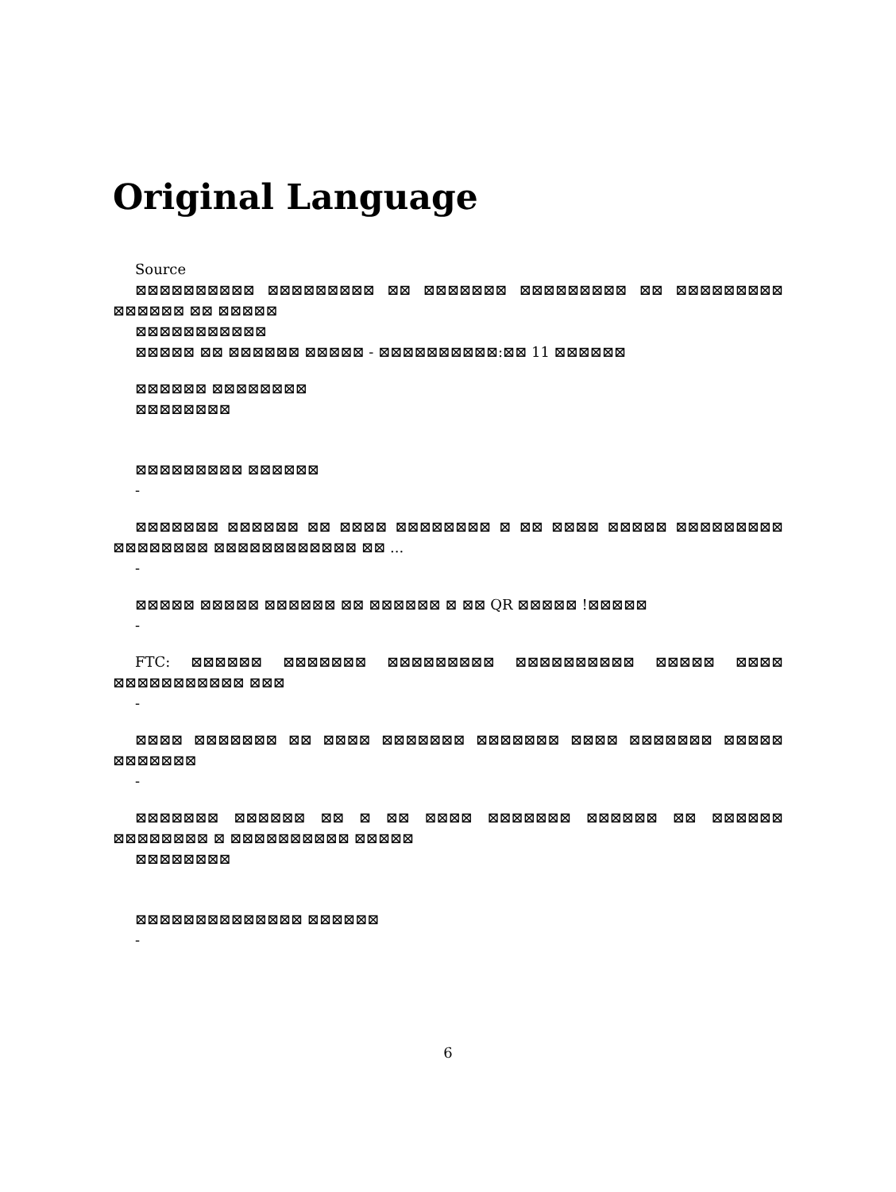Original Language
Source
⊠⊠⊠⊠⊠⊠⊠⊠⊠⊠ ⊠⊠⊠⊠⊠⊠⊠⊠⊠ ⊠⊠ ⊠⊠⊠⊠⊠⊠⊠ ⊠⊠⊠⊠⊠⊠⊠⊠⊠ ⊠⊠ ⊠⊠⊠⊠⊠⊠⊠⊠⊠ ⊠⊠⊠⊠⊠⊠ ⊠⊠ ⊠⊠⊠⊠⊠
⊠⊠⊠⊠⊠⊠⊠⊠⊠⊠⊠
⊠⊠⊠⊠⊠ ⊠⊠ ⊠⊠⊠⊠⊠⊠ ⊠⊠⊠⊠⊠ - ⊠⊠⊠⊠⊠⊠⊠⊠⊠⊠:⊠⊠ 11 ⊠⊠⊠⊠⊠⊠
⊠⊠⊠⊠⊠⊠ ⊠⊠⊠⊠⊠⊠⊠⊠
⊠⊠⊠⊠⊠⊠⊠⊠
⊠⊠⊠⊠⊠⊠⊠⊠⊠ ⊠⊠⊠⊠⊠⊠
-
⊠⊠⊠⊠⊠⊠⊠ ⊠⊠⊠⊠⊠⊠ ⊠⊠ ⊠⊠⊠⊠ ⊠⊠⊠⊠⊠⊠⊠⊠ ⊠ ⊠⊠ ⊠⊠⊠⊠ ⊠⊠⊠⊠⊠ ⊠⊠⊠⊠⊠⊠⊠⊠⊠ ⊠⊠⊠⊠⊠⊠⊠⊠ ⊠⊠⊠⊠⊠⊠⊠⊠⊠⊠⊠⊠ ⊠⊠ ...
-
⊠⊠⊠⊠⊠ ⊠⊠⊠⊠⊠ ⊠⊠⊠⊠⊠⊠ ⊠⊠ ⊠⊠⊠⊠⊠⊠ ⊠ ⊠⊠ QR ⊠⊠⊠⊠⊠ !⊠⊠⊠⊠⊠
-
FTC: ⊠⊠⊠⊠⊠⊠ ⊠⊠⊠⊠⊠⊠⊠ ⊠⊠⊠⊠⊠⊠⊠⊠⊠ ⊠⊠⊠⊠⊠⊠⊠⊠⊠⊠ ⊠⊠⊠⊠⊠ ⊠⊠⊠⊠ ⊠⊠⊠⊠⊠⊠⊠⊠⊠⊠⊠ ⊠⊠⊠
-
⊠⊠⊠⊠ ⊠⊠⊠⊠⊠⊠⊠ ⊠⊠ ⊠⊠⊠⊠ ⊠⊠⊠⊠⊠⊠⊠ ⊠⊠⊠⊠⊠⊠⊠ ⊠⊠⊠⊠ ⊠⊠⊠⊠⊠⊠⊠ ⊠⊠⊠⊠⊠ ⊠⊠⊠⊠⊠⊠⊠
-
⊠⊠⊠⊠⊠⊠⊠ ⊠⊠⊠⊠⊠⊠ ⊠⊠ ⊠ ⊠⊠ ⊠⊠⊠⊠ ⊠⊠⊠⊠⊠⊠⊠ ⊠⊠⊠⊠⊠⊠ ⊠⊠ ⊠⊠⊠⊠⊠⊠ ⊠⊠⊠⊠⊠⊠⊠⊠ ⊠ ⊠⊠⊠⊠⊠⊠⊠⊠⊠⊠ ⊠⊠⊠⊠⊠
⊠⊠⊠⊠⊠⊠⊠⊠
⊠⊠⊠⊠⊠⊠⊠⊠⊠⊠⊠⊠⊠⊠ ⊠⊠⊠⊠⊠⊠
-
6